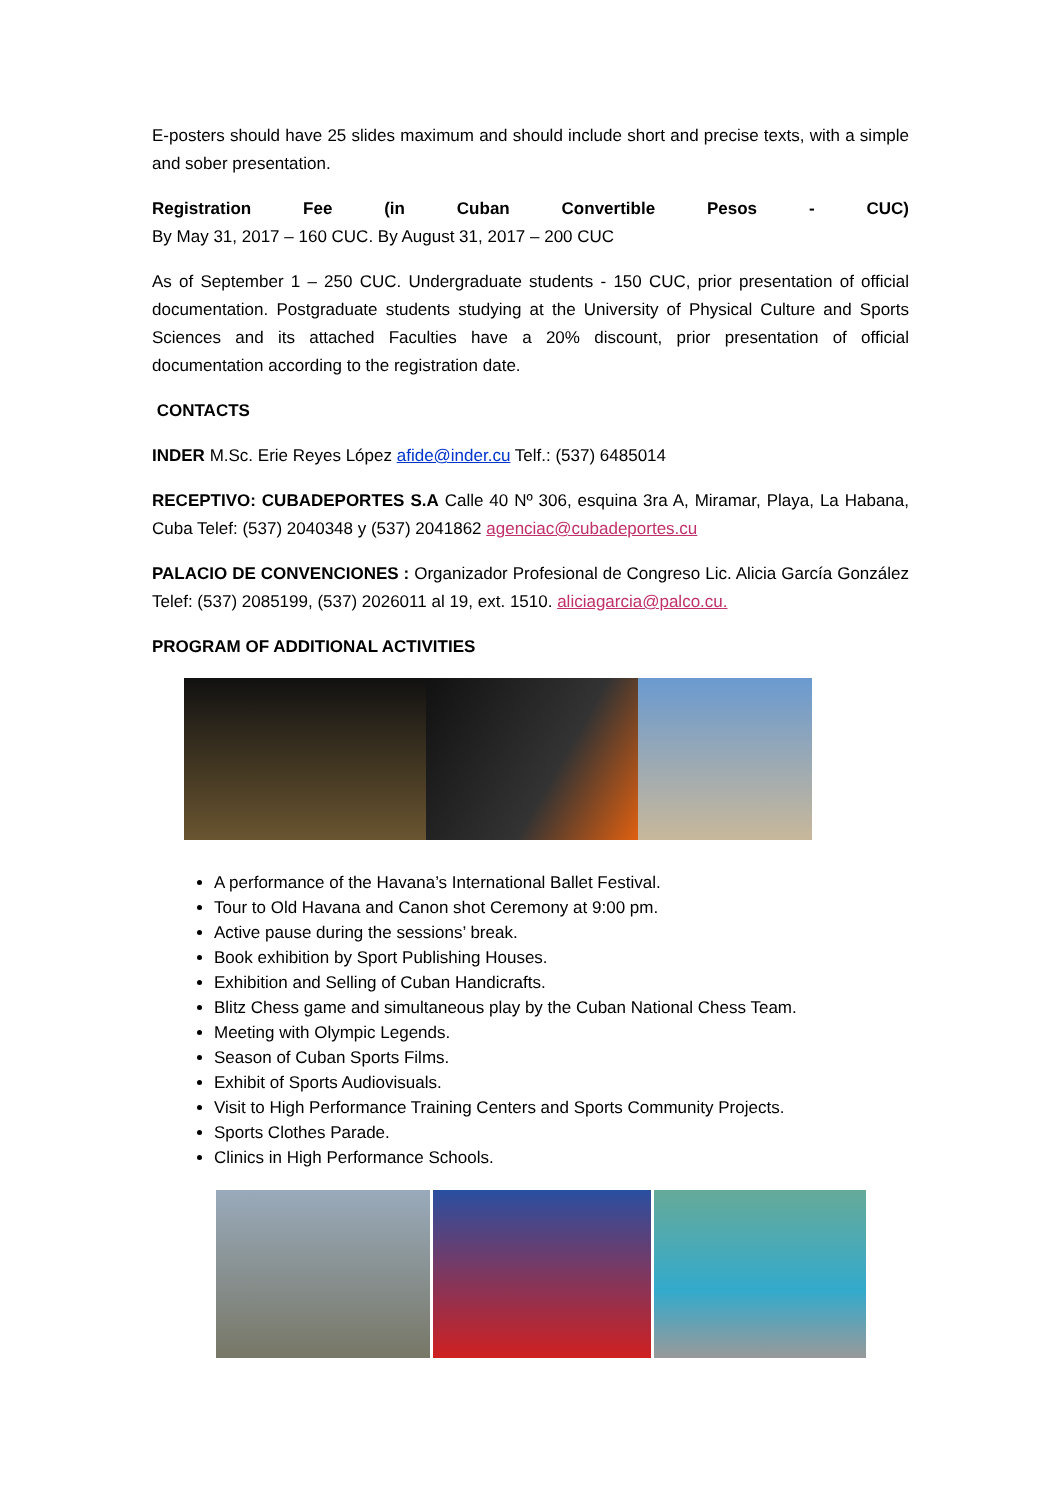E-posters should have 25 slides maximum and should include short and precise texts, with a simple and sober presentation.
Registration Fee (in Cuban Convertible Pesos - CUC)
By May 31, 2017 – 160 CUC. By August 31, 2017 – 200 CUC
As of September 1 – 250 CUC. Undergraduate students - 150 CUC, prior presentation of official documentation. Postgraduate students studying at the University of Physical Culture and Sports Sciences and its attached Faculties have a 20% discount, prior presentation of official documentation according to the registration date.
CONTACTS
INDER M.Sc. Erie Reyes López afide@inder.cu Telf.: (537) 6485014
RECEPTIVO: CUBADEPORTES S.A Calle 40 Nº 306, esquina 3ra A, Miramar, Playa, La Habana, Cuba Telef: (537) 2040348 y (537) 2041862 agenciac@cubadeportes.cu
PALACIO DE CONVENCIONES : Organizador Profesional de Congreso Lic. Alicia García González Telef: (537) 2085199, (537) 2026011 al 19, ext. 1510. aliciagarcia@palco.cu.
PROGRAM OF ADDITIONAL ACTIVITIES
A performance of the Havana’s International Ballet Festival.
Tour to Old Havana and Canon shot Ceremony at 9:00 pm.
Active pause during the sessions’ break.
Book exhibition by Sport Publishing Houses.
Exhibition and Selling of Cuban Handicrafts.
Blitz Chess game and simultaneous play by the Cuban National Chess Team.
Meeting with Olympic Legends.
Season of Cuban Sports Films.
Exhibit of Sports Audiovisuals.
Visit to High Performance Training Centers and Sports Community Projects.
Sports Clothes Parade.
Clinics in High Performance Schools.